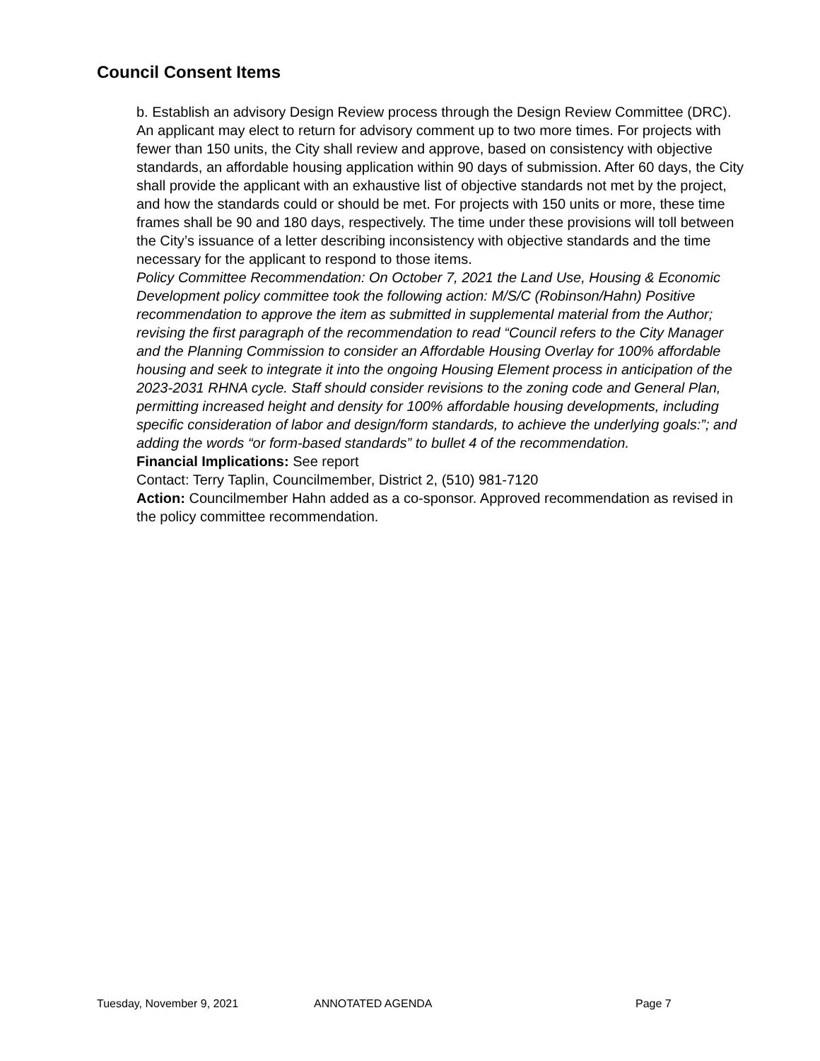Council Consent Items
b. Establish an advisory Design Review process through the Design Review Committee (DRC). An applicant may elect to return for advisory comment up to two more times. For projects with fewer than 150 units, the City shall review and approve, based on consistency with objective standards, an affordable housing application within 90 days of submission. After 60 days, the City shall provide the applicant with an exhaustive list of objective standards not met by the project, and how the standards could or should be met. For projects with 150 units or more, these time frames shall be 90 and 180 days, respectively. The time under these provisions will toll between the City’s issuance of a letter describing inconsistency with objective standards and the time necessary for the applicant to respond to those items.
Policy Committee Recommendation: On October 7, 2021 the Land Use, Housing & Economic Development policy committee took the following action: M/S/C (Robinson/Hahn) Positive recommendation to approve the item as submitted in supplemental material from the Author; revising the first paragraph of the recommendation to read “Council refers to the City Manager and the Planning Commission to consider an Affordable Housing Overlay for 100% affordable housing and seek to integrate it into the ongoing Housing Element process in anticipation of the 2023-2031 RHNA cycle. Staff should consider revisions to the zoning code and General Plan, permitting increased height and density for 100% affordable housing developments, including specific consideration of labor and design/form standards, to achieve the underlying goals:”; and adding the words “or form-based standards” to bullet 4 of the recommendation.
Financial Implications: See report
Contact: Terry Taplin, Councilmember, District 2, (510) 981-7120
Action: Councilmember Hahn added as a co-sponsor. Approved recommendation as revised in the policy committee recommendation.
Tuesday, November 9, 2021 ANNOTATED AGENDA Page 7